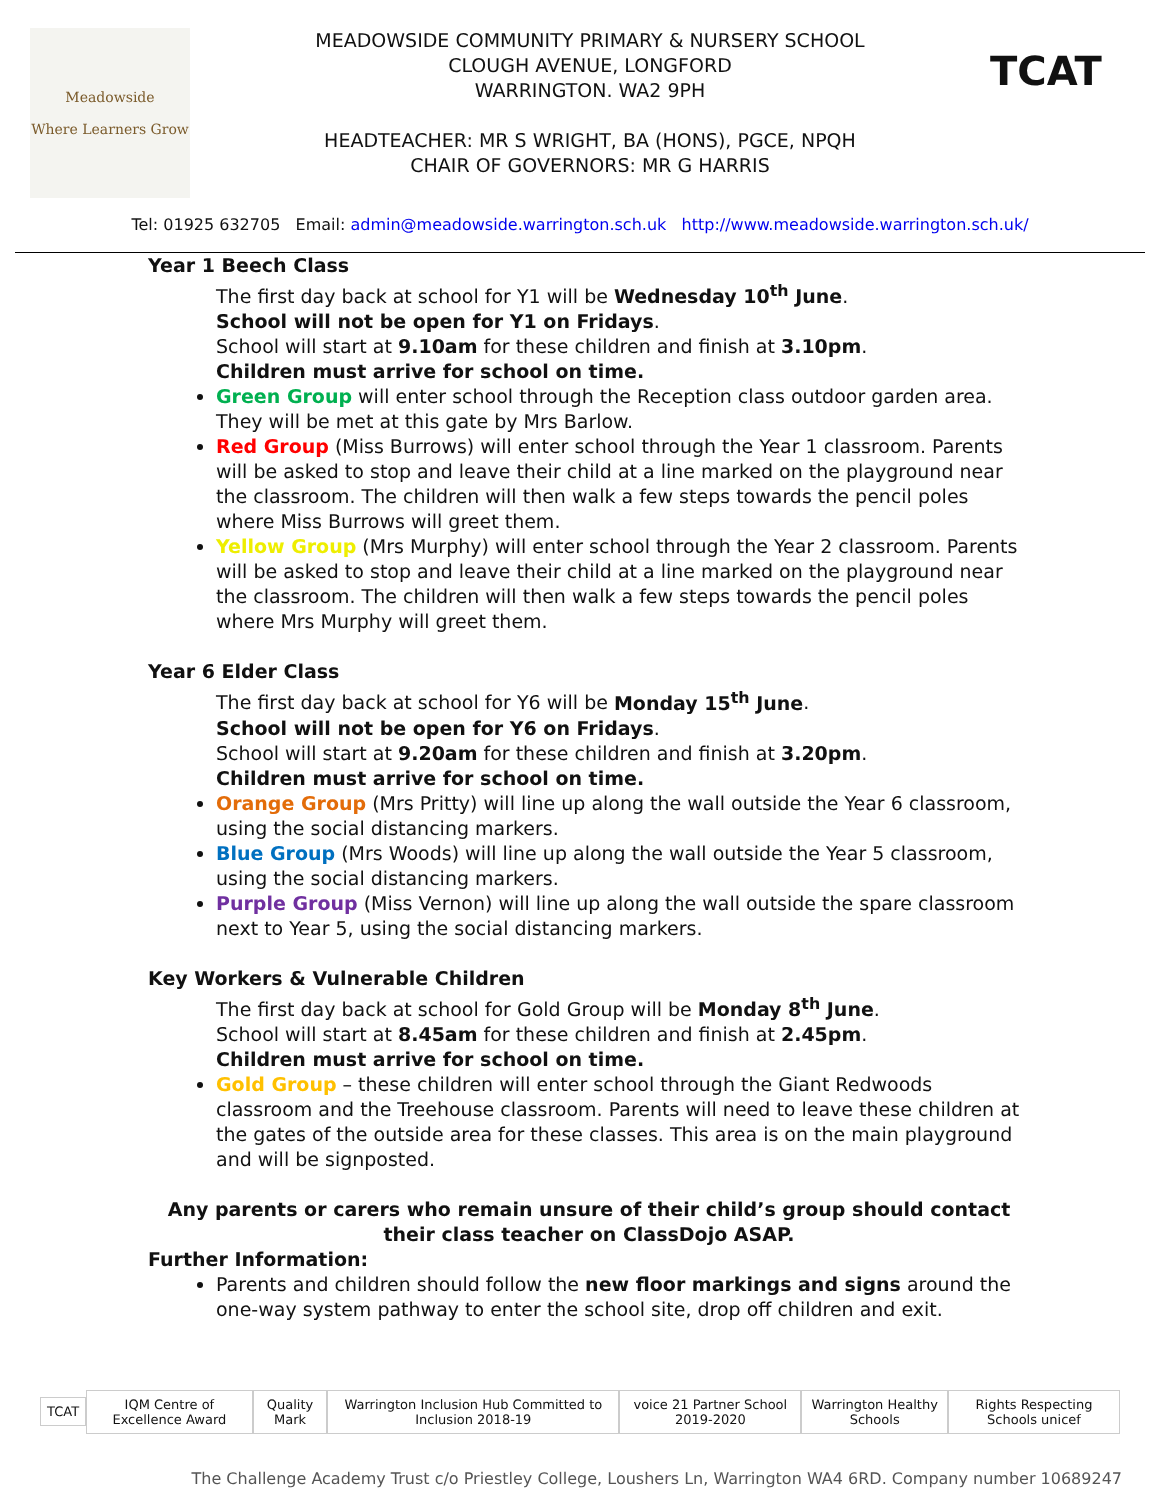Meadowside
Where Learners Grow
MEADOWSIDE COMMUNITY PRIMARY & NURSERY SCHOOL
CLOUGH AVENUE, LONGFORD
WARRINGTON. WA2 9PH
HEADTEACHER: MR S WRIGHT, BA (HONS), PGCE, NPQH
CHAIR OF GOVERNORS: MR G HARRIS
TCAT
Tel: 01925 632705 Email: admin@meadowside.warrington.sch.uk http://www.meadowside.warrington.sch.uk/
Year 1 Beech Class
The first day back at school for Y1 will be Wednesday 10<sup>th</sup> June.
School will not be open for Y1 on Fridays.
School will start at 9.10am for these children and finish at 3.10pm.
Children must arrive for school on time.
Green Group will enter school through the Reception class outdoor garden area. They will be met at this gate by Mrs Barlow.
Red Group (Miss Burrows) will enter school through the Year 1 classroom. Parents will be asked to stop and leave their child at a line marked on the playground near the classroom. The children will then walk a few steps towards the pencil poles where Miss Burrows will greet them.
Yellow Group (Mrs Murphy) will enter school through the Year 2 classroom. Parents will be asked to stop and leave their child at a line marked on the playground near the classroom. The children will then walk a few steps towards the pencil poles where Mrs Murphy will greet them.
Year 6 Elder Class
The first day back at school for Y6 will be Monday 15<sup>th</sup> June.
School will not be open for Y6 on Fridays.
School will start at 9.20am for these children and finish at 3.20pm.
Children must arrive for school on time.
Orange Group (Mrs Pritty) will line up along the wall outside the Year 6 classroom, using the social distancing markers.
Blue Group (Mrs Woods) will line up along the wall outside the Year 5 classroom, using the social distancing markers.
Purple Group (Miss Vernon) will line up along the wall outside the spare classroom next to Year 5, using the social distancing markers.
Key Workers & Vulnerable Children
The first day back at school for Gold Group will be Monday 8<sup>th</sup> June.
School will start at 8.45am for these children and finish at 2.45pm.
Children must arrive for school on time.
Gold Group – these children will enter school through the Giant Redwoods classroom and the Treehouse classroom. Parents will need to leave these children at the gates of the outside area for these classes. This area is on the main playground and will be signposted.
Any parents or carers who remain unsure of their child’s group should contact their class teacher on ClassDojo ASAP.
Further Information:
Parents and children should follow the new floor markings and signs around the one-way system pathway to enter the school site, drop off children and exit.
TCAT IQM Centre of Excellence Award Quality Mark
Warrington Inclusion Hub Committed to Inclusion 2018-19
voice 21 Partner School 2019-2020
Warrington Healthy Schools
Rights Respecting Schools unicef
The Challenge Academy Trust c/o Priestley College, Loushers Ln, Warrington WA4 6RD. Company number 10689247